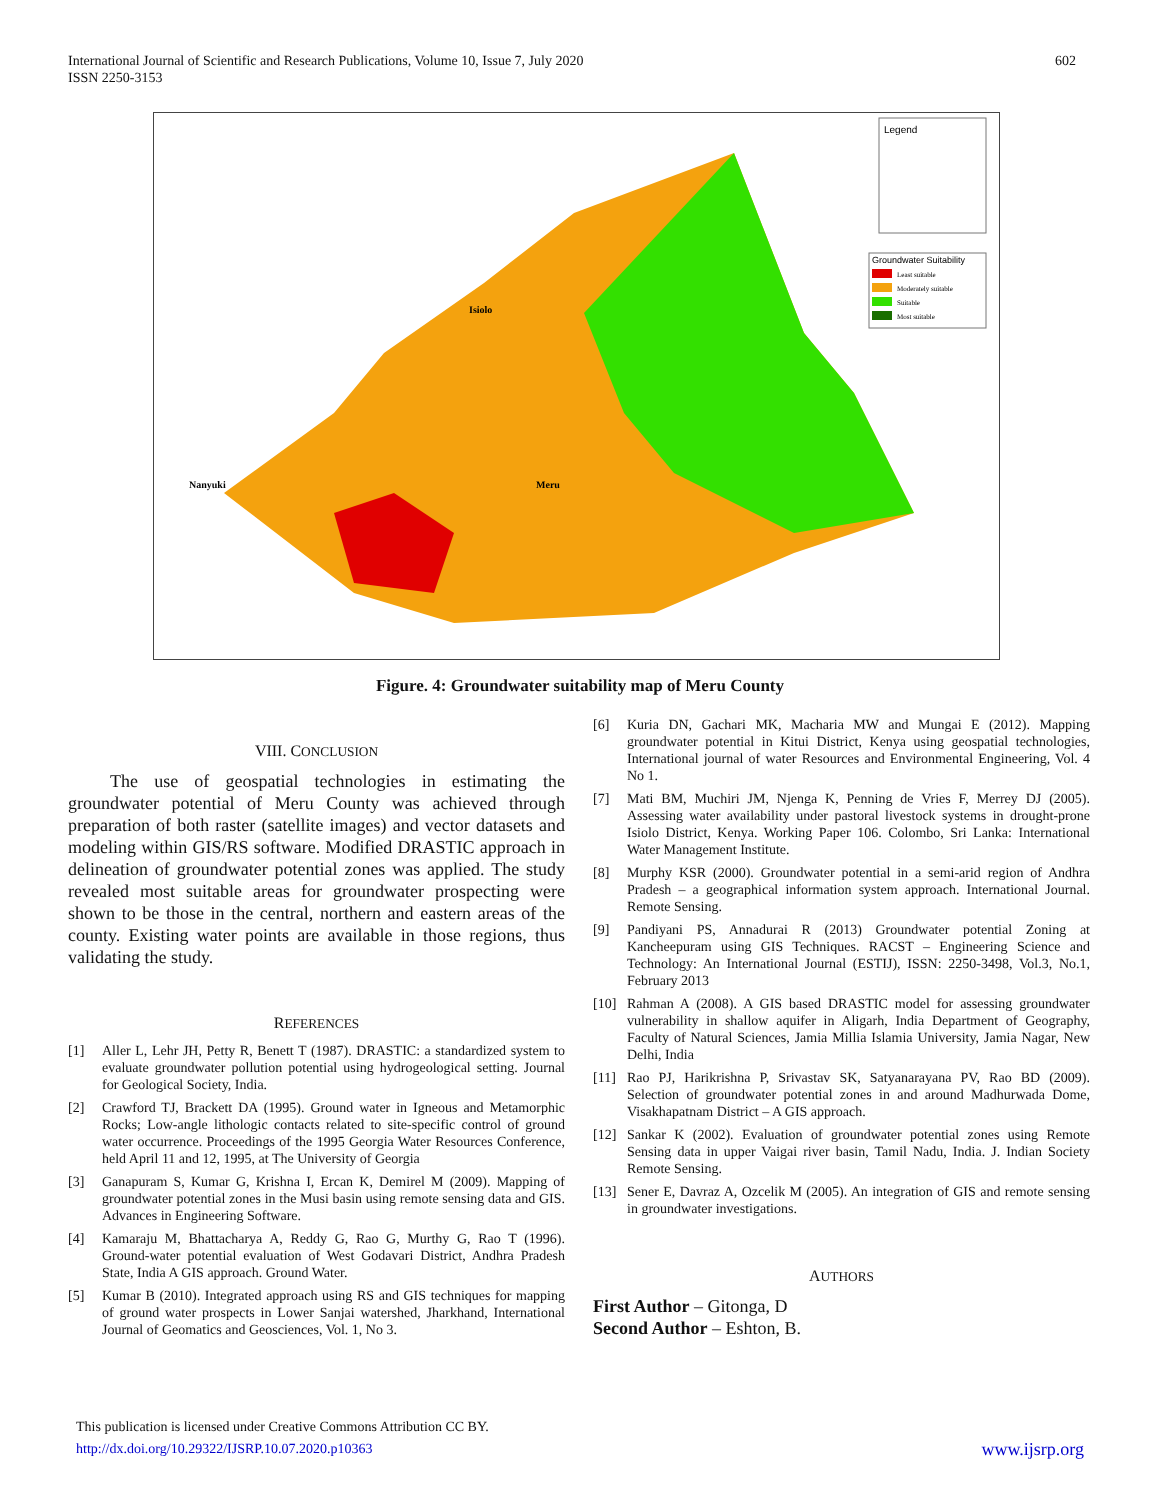International Journal of Scientific and Research Publications, Volume 10, Issue 7, July 2020
ISSN 2250-3153
602
Legend
Groundwater Suitability
Least suitable
Moderately suitable
Suitable
Most suitable
Meru
Nanyuki
Isiolo
Figure. 4: Groundwater suitability map of Meru County
VIII. CONCLUSION
The use of geospatial technologies in estimating the groundwater potential of Meru County was achieved through preparation of both raster (satellite images) and vector datasets and modeling within GIS/RS software. Modified DRASTIC approach in delineation of groundwater potential zones was applied. The study revealed most suitable areas for groundwater prospecting were shown to be those in the central, northern and eastern areas of the county. Existing water points are available in those regions, thus validating the study.
REFERENCES
[1] Aller L, Lehr JH, Petty R, Benett T (1987). DRASTIC: a standardized system to evaluate groundwater pollution potential using hydrogeological setting. Journal for Geological Society, India.
[2] Crawford TJ, Brackett DA (1995). Ground water in Igneous and Metamorphic Rocks; Low-angle lithologic contacts related to site-specific control of ground water occurrence. Proceedings of the 1995 Georgia Water Resources Conference, held April 11 and 12, 1995, at The University of Georgia
[3] Ganapuram S, Kumar G, Krishna I, Ercan K, Demirel M (2009). Mapping of groundwater potential zones in the Musi basin using remote sensing data and GIS. Advances in Engineering Software.
[4] Kamaraju M, Bhattacharya A, Reddy G, Rao G, Murthy G, Rao T (1996). Ground-water potential evaluation of West Godavari District, Andhra Pradesh State, India A GIS approach. Ground Water.
[5] Kumar B (2010). Integrated approach using RS and GIS techniques for mapping of ground water prospects in Lower Sanjai watershed, Jharkhand, International Journal of Geomatics and Geosciences, Vol. 1, No 3.
[6] Kuria DN, Gachari MK, Macharia MW and Mungai E (2012). Mapping groundwater potential in Kitui District, Kenya using geospatial technologies, International journal of water Resources and Environmental Engineering, Vol. 4 No 1.
[7] Mati BM, Muchiri JM, Njenga K, Penning de Vries F, Merrey DJ (2005). Assessing water availability under pastoral livestock systems in drought-prone Isiolo District, Kenya. Working Paper 106. Colombo, Sri Lanka: International Water Management Institute.
[8] Murphy KSR (2000). Groundwater potential in a semi-arid region of Andhra Pradesh – a geographical information system approach. International Journal. Remote Sensing.
[9] Pandiyani PS, Annadurai R (2013) Groundwater potential Zoning at Kancheepuram using GIS Techniques. RACST – Engineering Science and Technology: An International Journal (ESTIJ), ISSN: 2250-3498, Vol.3, No.1, February 2013
[10] Rahman A (2008). A GIS based DRASTIC model for assessing groundwater vulnerability in shallow aquifer in Aligarh, India Department of Geography, Faculty of Natural Sciences, Jamia Millia Islamia University, Jamia Nagar, New Delhi, India
[11] Rao PJ, Harikrishna P, Srivastav SK, Satyanarayana PV, Rao BD (2009). Selection of groundwater potential zones in and around Madhurwada Dome, Visakhapatnam District – A GIS approach.
[12] Sankar K (2002). Evaluation of groundwater potential zones using Remote Sensing data in upper Vaigai river basin, Tamil Nadu, India. J. Indian Society Remote Sensing.
[13] Sener E, Davraz A, Ozcelik M (2005). An integration of GIS and remote sensing in groundwater investigations.
AUTHORS
First Author – Gitonga, D
Second Author – Eshton, B.
This publication is licensed under Creative Commons Attribution CC BY.
http://dx.doi.org/10.29322/IJSRP.10.07.2020.p10363 www.ijsrp.org